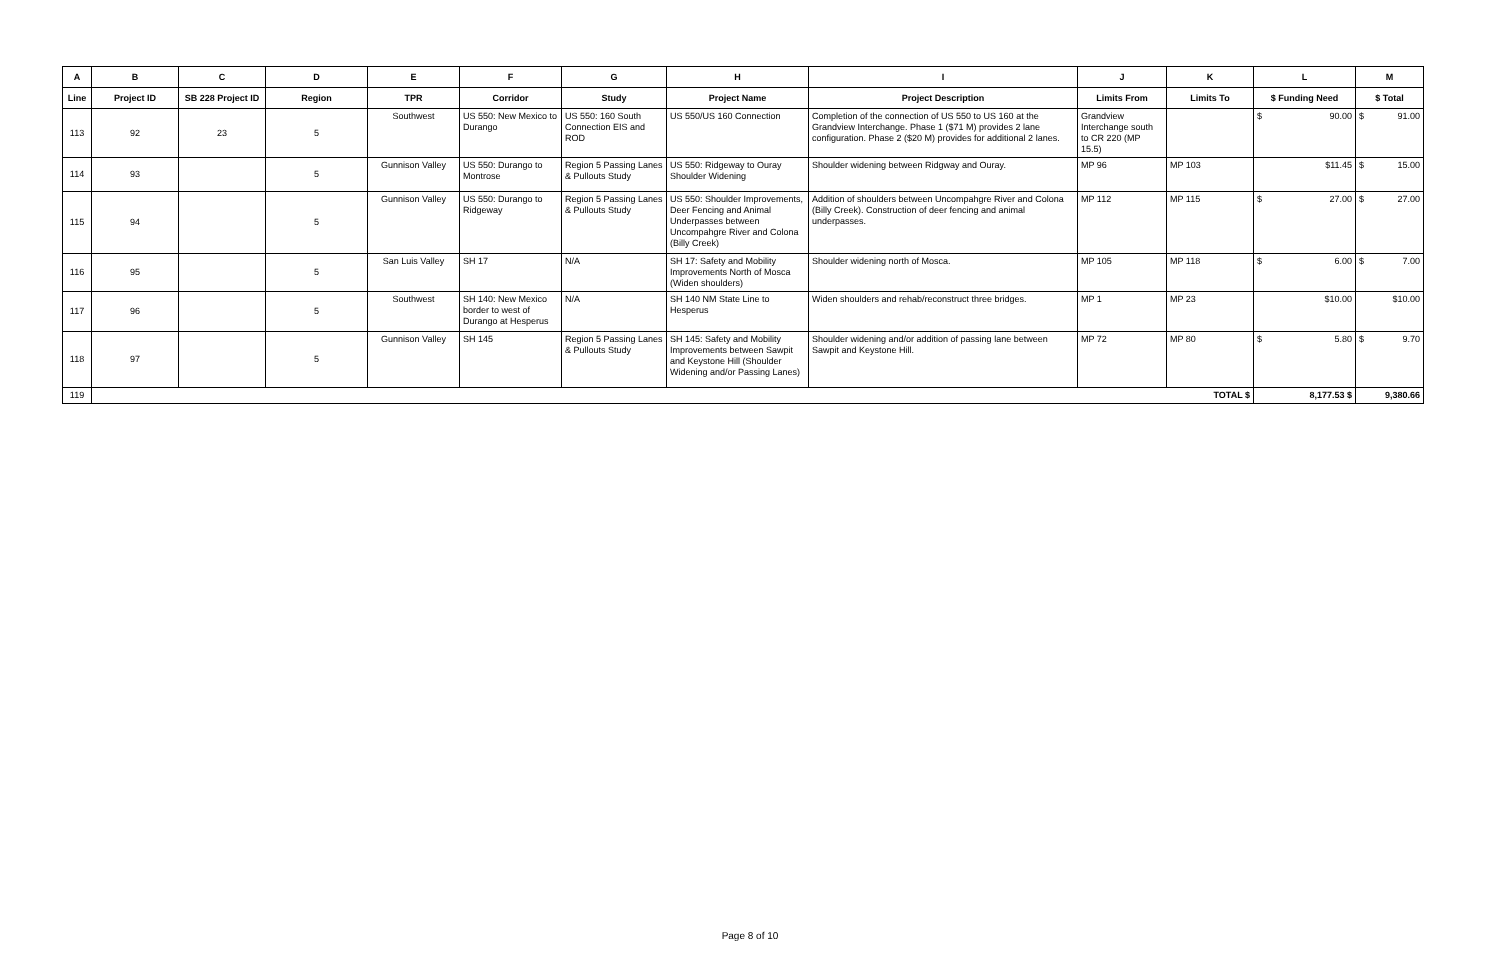| A | B | C | D | E | F | G | H | I | J | K | L | M |
| --- | --- | --- | --- | --- | --- | --- | --- | --- | --- | --- | --- | --- |
| Line | Project ID | SB 228 Project ID | Region | TPR | Corridor | Study | Project Name | Project Description | Limits From | Limits To | $ Funding Need | $ Total |
| 113 | 92 | 23 | 5 | Southwest | US 550: New Mexico to Durango | US 550: 160 South Connection EIS and ROD | US 550/US 160 Connection | Completion of the connection of US 550 to US 160 at the Grandview Interchange. Phase 1 ($71 M) provides 2 lane configuration. Phase 2 ($20 M) provides for additional 2 lanes. | Grandview Interchange south to CR 220 (MP 15.5) | | $ 90.00 | $ 91.00 |
| 114 | 93 | | 5 | Gunnison Valley | US 550: Durango to Montrose | Region 5 Passing Lanes & Pullouts Study | US 550: Ridgeway to Ouray Shoulder Widening | Shoulder widening between Ridgway and Ouray. | MP 96 | MP 103 | $11.45 | $ 15.00 |
| 115 | 94 | | 5 | Gunnison Valley | US 550: Durango to Ridgeway | Region 5 Passing Lanes & Pullouts Study | US 550: Shoulder Improvements, Deer Fencing and Animal Underpasses between Uncompahgre River and Colona (Billy Creek) | Addition of shoulders between Uncompahgre River and Colona (Billy Creek). Construction of deer fencing and animal underpasses. | MP 112 | MP 115 | $ 27.00 | $ 27.00 |
| 116 | 95 | | 5 | San Luis Valley | SH 17 | N/A | SH 17: Safety and Mobility Improvements North of Mosca (Widen shoulders) | Shoulder widening north of Mosca. | MP 105 | MP 118 | $ 6.00 | $ 7.00 |
| 117 | 96 | | 5 | Southwest | SH 140: New Mexico border to west of Durango at Hesperus | N/A | SH 140 NM State Line to Hesperus | Widen shoulders and rehab/reconstruct three bridges. | MP 1 | MP 23 | $10.00 | $10.00 |
| 118 | 97 | | 5 | Gunnison Valley | SH 145 | Region 5 Passing Lanes & Pullouts Study | SH 145: Safety and Mobility Improvements between Sawpit and Keystone Hill (Shoulder Widening and/or Passing Lanes) | Shoulder widening and/or addition of passing lane between Sawpit and Keystone Hill. | MP 72 | MP 80 | $ 5.80 | $ 9.70 |
| 119 | TOTAL $ | | | | | | | | | | 8,177.53 $ | 9,380.66 |
Page 8 of 10